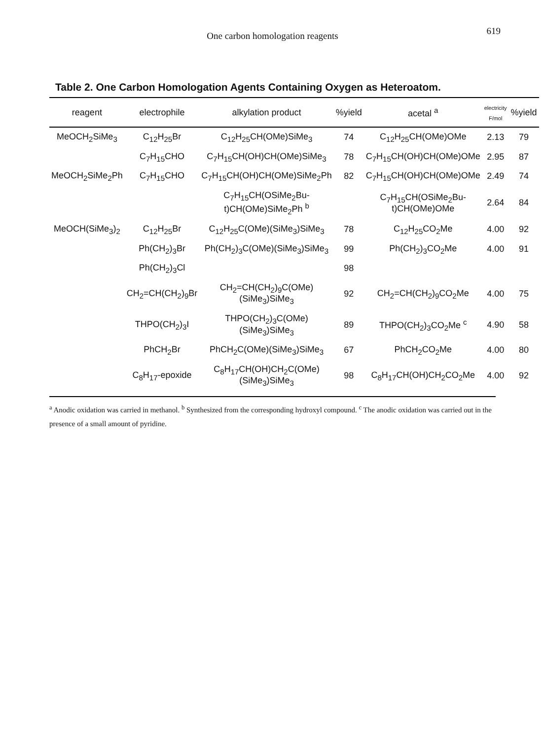One carbon homologation reagents
619
Table 2. One Carbon Homologation Agents Containing Oxygen as Heteroatom.
| reagent | electrophile | alkylation product | %yield | acetal <sup>a</sup> | electricity F/mol | %yield |
| --- | --- | --- | --- | --- | --- | --- |
| MeOCH<sub>2</sub>SiMe<sub>3</sub> | C<sub>12</sub>H<sub>25</sub>Br | C<sub>12</sub>H<sub>25</sub>CH(OMe)SiMe<sub>3</sub> | 74 | C<sub>12</sub>H<sub>25</sub>CH(OMe)OMe | 2.13 | 79 |
| | C<sub>7</sub>H<sub>15</sub>CHO | C<sub>7</sub>H<sub>15</sub>CH(OH)CH(OMe)SiMe<sub>3</sub> | 78 | C<sub>7</sub>H<sub>15</sub>CH(OH)CH(OMe)OMe | 2.95 | 87 |
| MeOCH<sub>2</sub>SiMe<sub>2</sub>Ph | C<sub>7</sub>H<sub>15</sub>CHO | C<sub>7</sub>H<sub>15</sub>CH(OH)CH(OMe)SiMe<sub>2</sub>Ph | 82 | C<sub>7</sub>H<sub>15</sub>CH(OH)CH(OMe)OMe | 2.49 | 74 |
| | | C<sub>7</sub>H<sub>15</sub>CH(OSiMe<sub>2</sub>Bu-t)CH(OMe)SiMe<sub>2</sub>Ph <sup>b</sup> | | C<sub>7</sub>H<sub>15</sub>CH(OSiMe<sub>2</sub>Bu-t)CH(OMe)OMe | 2.64 | 84 |
| MeOCH(SiMe<sub>3</sub>)<sub>2</sub> | C<sub>12</sub>H<sub>25</sub>Br | C<sub>12</sub>H<sub>25</sub>C(OMe)(SiMe<sub>3</sub>)SiMe<sub>3</sub> | 78 | C<sub>12</sub>H<sub>25</sub>CO<sub>2</sub>Me | 4.00 | 92 |
| | Ph(CH<sub>2</sub>)<sub>3</sub>Br | Ph(CH<sub>2</sub>)<sub>3</sub>C(OMe)(SiMe<sub>3</sub>)SiMe<sub>3</sub> | 99 | Ph(CH<sub>2</sub>)<sub>3</sub>CO<sub>2</sub>Me | 4.00 | 91 |
| | Ph(CH<sub>2</sub>)<sub>3</sub>Cl | | 98 | | | |
| | CH<sub>2</sub>=CH(CH<sub>2</sub>)<sub>9</sub>Br | CH<sub>2</sub>=CH(CH<sub>2</sub>)<sub>9</sub>C(OMe)(SiMe<sub>3</sub>)SiMe<sub>3</sub> | 92 | CH<sub>2</sub>=CH(CH<sub>2</sub>)<sub>9</sub>CO<sub>2</sub>Me | 4.00 | 75 |
| | THPO(CH<sub>2</sub>)<sub>3</sub>I | THPO(CH<sub>2</sub>)<sub>3</sub>C(OMe)(SiMe<sub>3</sub>)SiMe<sub>3</sub> | 89 | THPO(CH<sub>2</sub>)<sub>3</sub>CO<sub>2</sub>Me <sup>c</sup> | 4.90 | 58 |
| | PhCH<sub>2</sub>Br | PhCH<sub>2</sub>C(OMe)(SiMe<sub>3</sub>)SiMe<sub>3</sub> | 67 | PhCH<sub>2</sub>CO<sub>2</sub>Me | 4.00 | 80 |
| | C<sub>8</sub>H<sub>17</sub>-epoxide | C<sub>8</sub>H<sub>17</sub>CH(OH)CH<sub>2</sub>C(OMe)(SiMe<sub>3</sub>)SiMe<sub>3</sub> | 98 | C<sub>8</sub>H<sub>17</sub>CH(OH)CH<sub>2</sub>CO<sub>2</sub>Me | 4.00 | 92 |
<sup>a</sup> Anodic oxidation was carried in methanol. <sup>b</sup> Synthesized from the corresponding hydroxyl compound. <sup>c</sup> The anodic oxidation was carried out in the presence of a small amount of pyridine.